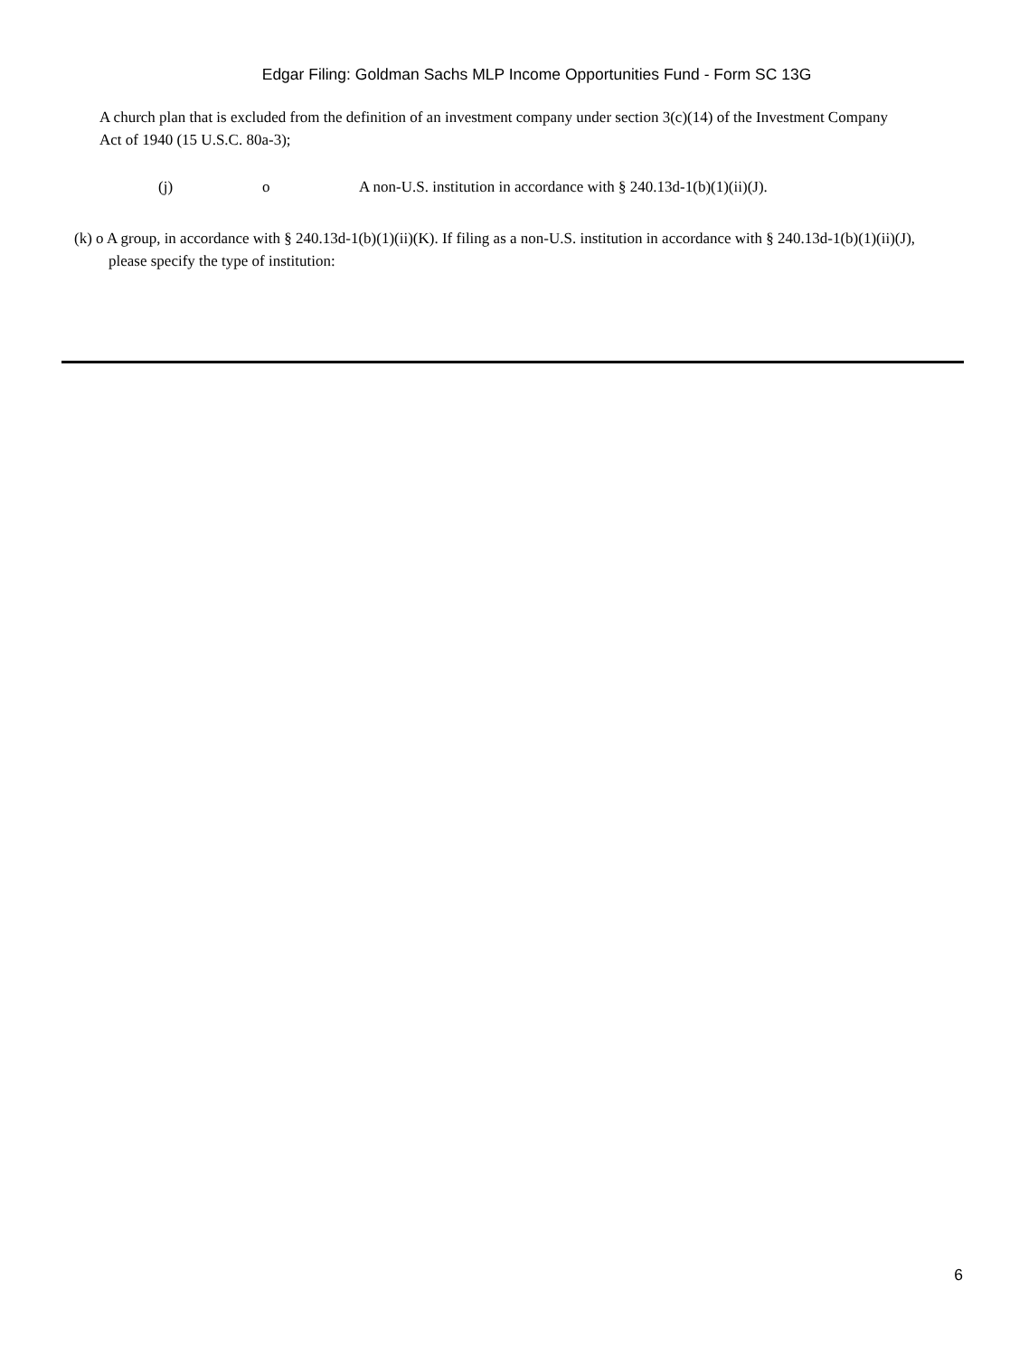Edgar Filing: Goldman Sachs MLP Income Opportunities Fund - Form SC 13G
A church plan that is excluded from the definition of an investment company under section 3(c)(14) of the Investment Company Act of 1940 (15 U.S.C. 80a-3);
(j) o A non-U.S. institution in accordance with § 240.13d-1(b)(1)(ii)(J).
(k) o A group, in accordance with § 240.13d-1(b)(1)(ii)(K). If filing as a non-U.S. institution in accordance with § 240.13d-1(b)(1)(ii)(J), please specify the type of institution:
6